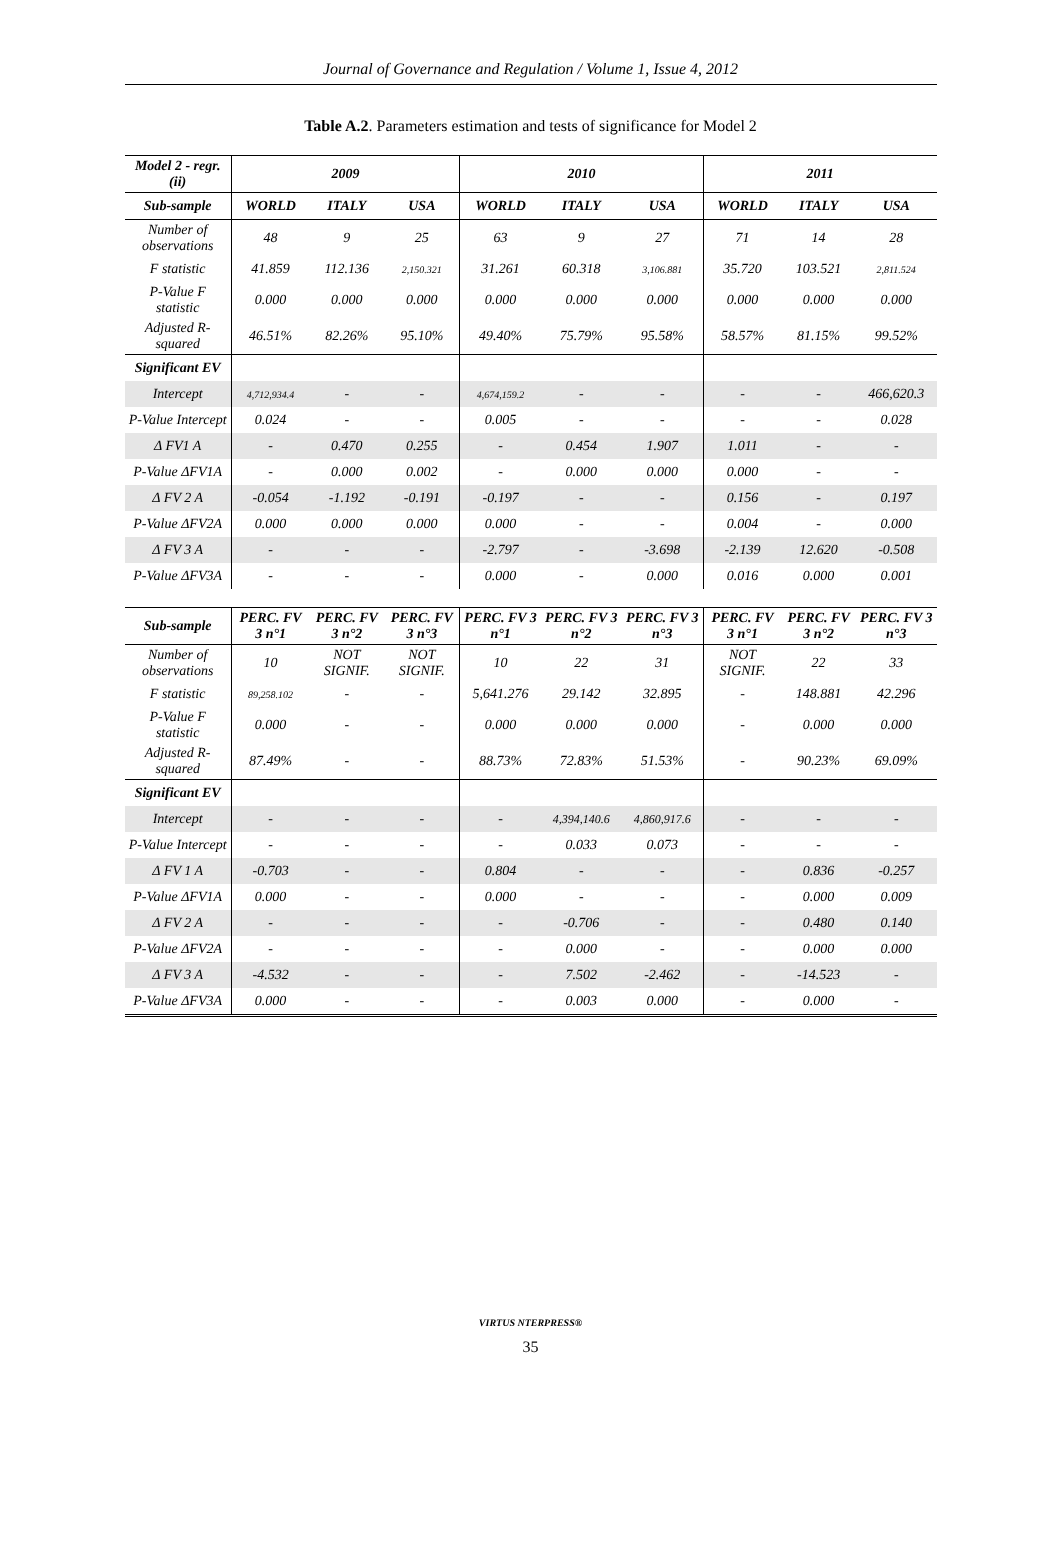Journal of Governance and Regulation / Volume 1, Issue 4, 2012
Table A.2. Parameters estimation and tests of significance for Model 2
| Model 2 - regr. (ii) | 2009 | | | 2010 | | | 2011 | | |
| --- | --- | --- | --- | --- | --- | --- | --- | --- | --- |
| Sub-sample | WORLD | ITALY | USA | WORLD | ITALY | USA | WORLD | ITALY | USA |
| Number of observations | 48 | 9 | 25 | 63 | 9 | 27 | 71 | 14 | 28 |
| F statistic | 41.859 | 112.136 | 2,150.321 | 31.261 | 60.318 | 3,106.881 | 35.720 | 103.521 | 2,811.524 |
| P-Value F statistic | 0.000 | 0.000 | 0.000 | 0.000 | 0.000 | 0.000 | 0.000 | 0.000 | 0.000 |
| Adjusted R-squared | 46.51% | 82.26% | 95.10% | 49.40% | 75.79% | 95.58% | 58.57% | 81.15% | 99.52% |
| Significant EV | | | | | | | | | |
| Intercept | 4,712,934.4 | - | - | 4,674,159.2 | - | - | - | - | 466,620.3 |
| P-Value Intercept | 0.024 | - | - | 0.005 | - | - | - | - | 0.028 |
| Δ FV1 A | - | 0.470 | 0.255 | - | 0.454 | 1.907 | 1.011 | - | - |
| P-Value ΔFV1A | - | 0.000 | 0.002 | - | 0.000 | 0.000 | 0.000 | - | - |
| Δ FV 2 A | -0.054 | -1.192 | -0.191 | -0.197 | - | - | 0.156 | - | 0.197 |
| P-Value ΔFV2A | 0.000 | 0.000 | 0.000 | 0.000 | - | - | 0.004 | - | 0.000 |
| Δ FV 3 A | - | - | - | -2.797 | - | -3.698 | -2.139 | 12.620 | -0.508 |
| P-Value ΔFV3A | - | - | - | 0.000 | - | 0.000 | 0.016 | 0.000 | 0.001 |
| Sub-sample | PERC. FV 3 n°1 | PERC. FV 3 n°2 | PERC. FV 3 n°3 | PERC. FV 3 n°1 | PERC. FV 3 n°2 | PERC. FV 3 n°3 | PERC. FV 3 n°1 | PERC. FV 3 n°2 | PERC. FV 3 n°3 |
| Number of observations | 10 | NOT SIGNIF. | NOT SIGNIF. | 10 | 22 | 31 | NOT SIGNIF. | 22 | 33 |
| F statistic | 89,258.102 | - | - | 5,641.276 | 29.142 | 32.895 | - | 148.881 | 42.296 |
| P-Value F statistic | 0.000 | - | - | 0.000 | 0.000 | 0.000 | - | 0.000 | 0.000 |
| Adjusted R-squared | 87.49% | - | - | 88.73% | 72.83% | 51.53% | - | 90.23% | 69.09% |
| Significant EV | | | | | | | | | |
| Intercept | - | - | - | - | 4,394,140.6 | 4,860,917.6 | - | - | - |
| P-Value Intercept | - | - | - | - | 0.033 | 0.073 | - | - | - |
| Δ FV 1 A | -0.703 | - | - | 0.804 | - | - | - | 0.836 | -0.257 |
| P-Value ΔFV1A | 0.000 | - | - | 0.000 | - | - | - | 0.000 | 0.009 |
| Δ FV 2 A | - | - | - | - | -0.706 | - | - | 0.480 | 0.140 |
| P-Value ΔFV2A | - | - | - | - | 0.000 | - | - | 0.000 | 0.000 |
| Δ FV 3 A | -4.532 | - | - | - | 7.502 | -2.462 | - | -14.523 | - |
| P-Value ΔFV3A | 0.000 | - | - | - | 0.003 | 0.000 | - | 0.000 | - |
VIRTUS NTERPRESS®
35